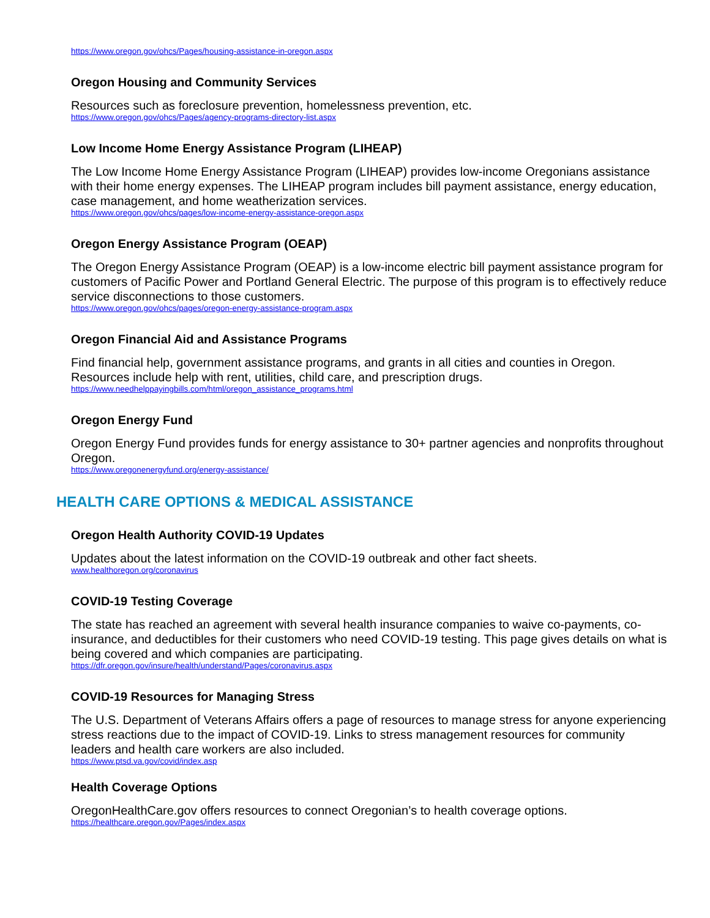https://www.oregon.gov/ohcs/Pages/housing-assistance-in-oregon.aspx
Oregon Housing and Community Services
Resources such as foreclosure prevention, homelessness prevention, etc.
https://www.oregon.gov/ohcs/Pages/agency-programs-directory-list.aspx
Low Income Home Energy Assistance Program (LIHEAP)
The Low Income Home Energy Assistance Program (LIHEAP) provides low-income Oregonians assistance with their home energy expenses. The LIHEAP program includes bill payment assistance, energy education, case management, and home weatherization services.
https://www.oregon.gov/ohcs/pages/low-income-energy-assistance-oregon.aspx
Oregon Energy Assistance Program (OEAP)
The Oregon Energy Assistance Program (OEAP) is a low-income electric bill payment assistance program for customers of Pacific Power and Portland General Electric. The purpose of this program is to effectively reduce service disconnections to those customers.
https://www.oregon.gov/ohcs/pages/oregon-energy-assistance-program.aspx
Oregon Financial Aid and Assistance Programs
Find financial help, government assistance programs, and grants in all cities and counties in Oregon. Resources include help with rent, utilities, child care, and prescription drugs.
https://www.needhelppayingbills.com/html/oregon_assistance_programs.html
Oregon Energy Fund
Oregon Energy Fund provides funds for energy assistance to 30+ partner agencies and nonprofits throughout Oregon.
https://www.oregonenergyfund.org/energy-assistance/
HEALTH CARE OPTIONS & MEDICAL ASSISTANCE
Oregon Health Authority COVID-19 Updates
Updates about the latest information on the COVID-19 outbreak and other fact sheets.
www.healthoregon.org/coronavirus
COVID-19 Testing Coverage
The state has reached an agreement with several health insurance companies to waive co-payments, co-insurance, and deductibles for their customers who need COVID-19 testing. This page gives details on what is being covered and which companies are participating.
https://dfr.oregon.gov/insure/health/understand/Pages/coronavirus.aspx
COVID-19 Resources for Managing Stress
The U.S. Department of Veterans Affairs offers a page of resources to manage stress for anyone experiencing stress reactions due to the impact of COVID-19. Links to stress management resources for community leaders and health care workers are also included.
https://www.ptsd.va.gov/covid/index.asp
Health Coverage Options
OregonHealthCare.gov offers resources to connect Oregonian’s to health coverage options.
https://healthcare.oregon.gov/Pages/index.aspx